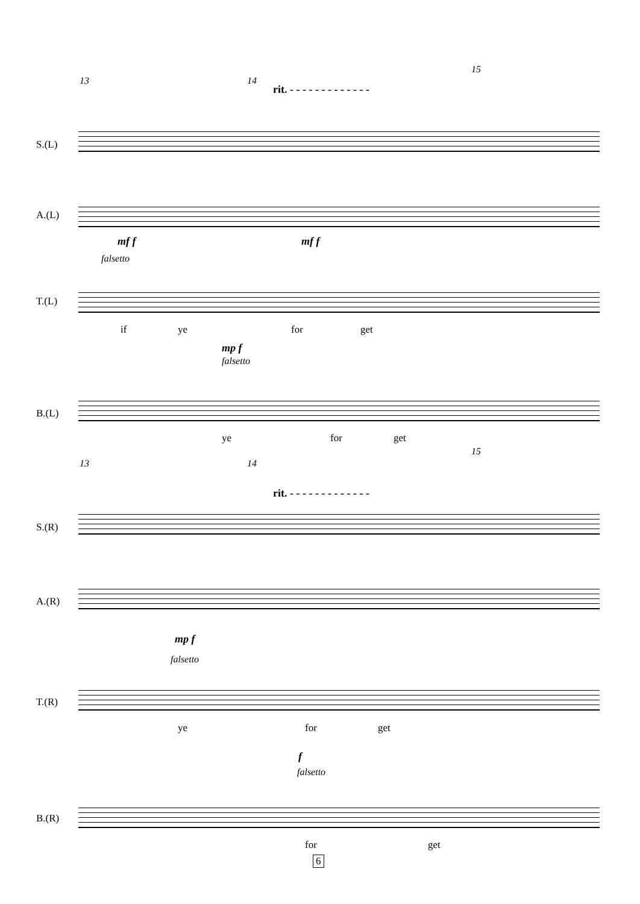13 14
15
rit. - - - - - - - - - - - - -
S.(L)
A.(L)
mf f mf f
falsetto
T.(L)
if ye for get
mp f
falsetto
B.(L)
ye for get
13 14
15
rit. - - - - - - - - - - - - -
S.(R)
A.(R)
mp f
falsetto
T.(R)
ye for get
f
falsetto
B.(R)
for get
6